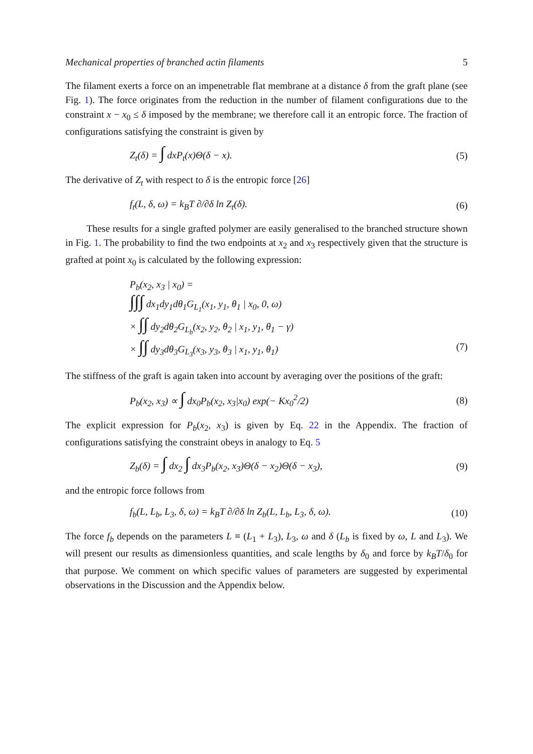Mechanical properties of branched actin filaments 5
The filament exerts a force on an impenetrable flat membrane at a distance δ from the graft plane (see Fig. 1). The force originates from the reduction in the number of filament configurations due to the constraint x − x<sub>0</sub> ≤ δ imposed by the membrane; we therefore call it an entropic force. The fraction of configurations satisfying the constraint is given by
Z<sub>t</sub>(δ) = ∫ dxP<sub>t</sub>(x)Θ(δ − x). (5)
The derivative of Z<sub>t</sub> with respect to δ is the entropic force [26]
f<sub>t</sub>(L, δ, ω) = k<sub>B</sub>T ∂/∂δ ln Z<sub>t</sub>(δ). (6)
These results for a single grafted polymer are easily generalised to the branched structure shown in Fig. 1. The probability to find the two endpoints at x<sub>2</sub> and x<sub>3</sub> respectively given that the structure is grafted at point x<sub>0</sub> is calculated by the following expression:
P<sub>b</sub>(x<sub>2</sub>, x<sub>3</sub> | x<sub>0</sub>) =
∫∫∫ dx<sub>1</sub>dy<sub>1</sub>dθ<sub>1</sub>G<sub>L<sub>1</sub></sub>(x<sub>1</sub>, y<sub>1</sub>, θ<sub>1</sub> | x<sub>0</sub>, 0, ω)
× ∫∫ dy<sub>2</sub>dθ<sub>2</sub>G<sub>L<sub>b</sub></sub>(x<sub>2</sub>, y<sub>2</sub>, θ<sub>2</sub> | x<sub>1</sub>, y<sub>1</sub>, θ<sub>1</sub> − γ)
× ∫∫ dy<sub>3</sub>dθ<sub>3</sub>G<sub>L<sub>3</sub></sub>(x<sub>3</sub>, y<sub>3</sub>, θ<sub>3</sub> | x<sub>1</sub>, y<sub>1</sub>, θ<sub>1</sub>) (7)
The stiffness of the graft is again taken into account by averaging over the positions of the graft:
P<sub>b</sub>(x<sub>2</sub>, x<sub>3</sub>) ∝ ∫ dx<sub>0</sub>P<sub>b</sub>(x<sub>2</sub>, x<sub>3</sub>|x<sub>0</sub>) exp(− Kx<sub>0</sub><sup>2</sup>/2) (8)
The explicit expression for P<sub>b</sub>(x<sub>2</sub>, x<sub>3</sub>) is given by Eq. 22 in the Appendix. The fraction of configurations satisfying the constraint obeys in analogy to Eq. 5
Z<sub>b</sub>(δ) = ∫ dx<sub>2</sub> ∫ dx<sub>3</sub>P<sub>b</sub>(x<sub>2</sub>, x<sub>3</sub>)Θ(δ − x<sub>2</sub>)Θ(δ − x<sub>3</sub>), (9)
and the entropic force follows from
f<sub>b</sub>(L, L<sub>b</sub>, L<sub>3</sub>, δ, ω) = k<sub>B</sub>T ∂/∂δ ln Z<sub>b</sub>(L, L<sub>b</sub>, L<sub>3</sub>, δ, ω). (10)
The force f<sub>b</sub> depends on the parameters L ≡ (L<sub>1</sub> + L<sub>3</sub>), L<sub>3</sub>, ω and δ (L<sub>b</sub> is fixed by ω, L and L<sub>3</sub>). We will present our results as dimensionless quantities, and scale lengths by δ<sub>0</sub> and force by k<sub>B</sub>T/δ<sub>0</sub> for that purpose. We comment on which specific values of parameters are suggested by experimental observations in the Discussion and the Appendix below.